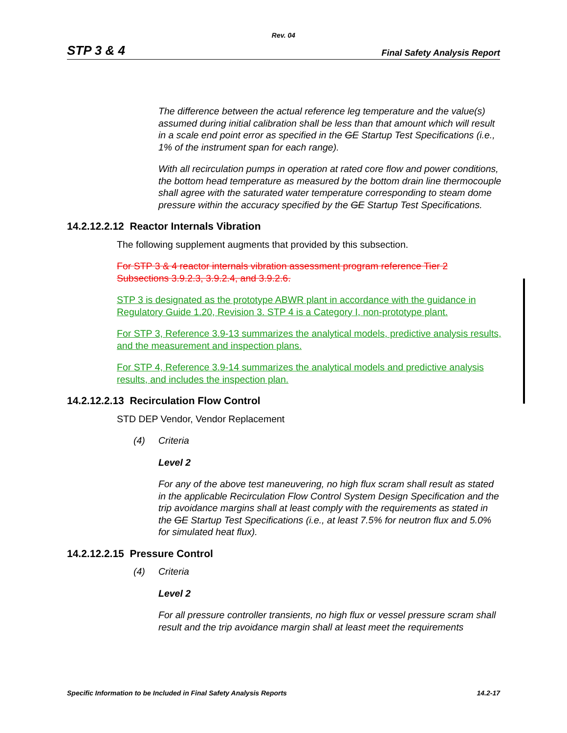Rev. 04
STP 3 & 4 Final Safety Analysis Report
The difference between the actual reference leg temperature and the value(s) assumed during initial calibration shall be less than that amount which will result in a scale end point error as specified in the GE Startup Test Specifications (i.e., 1% of the instrument span for each range).
With all recirculation pumps in operation at rated core flow and power conditions, the bottom head temperature as measured by the bottom drain line thermocouple shall agree with the saturated water temperature corresponding to steam dome pressure within the accuracy specified by the GE Startup Test Specifications.
14.2.12.2.12 Reactor Internals Vibration
The following supplement augments that provided by this subsection.
For STP 3 & 4 reactor internals vibration assessment program reference Tier 2 Subsections 3.9.2.3, 3.9.2.4, and 3.9.2.6.
STP 3 is designated as the prototype ABWR plant in accordance with the guidance in Regulatory Guide 1.20, Revision 3. STP 4 is a Category I, non-prototype plant.
For STP 3, Reference 3.9-13 summarizes the analytical models, predictive analysis results, and the measurement and inspection plans.
For STP 4, Reference 3.9-14 summarizes the analytical models and predictive analysis results, and includes the inspection plan.
14.2.12.2.13 Recirculation Flow Control
STD DEP Vendor, Vendor Replacement
(4) Criteria
Level 2
For any of the above test maneuvering, no high flux scram shall result as stated in the applicable Recirculation Flow Control System Design Specification and the trip avoidance margins shall at least comply with the requirements as stated in the GE Startup Test Specifications (i.e., at least 7.5% for neutron flux and 5.0% for simulated heat flux).
14.2.12.2.15 Pressure Control
(4) Criteria
Level 2
For all pressure controller transients, no high flux or vessel pressure scram shall result and the trip avoidance margin shall at least meet the requirements
Specific Information to be Included in Final Safety Analysis Reports 14.2-17